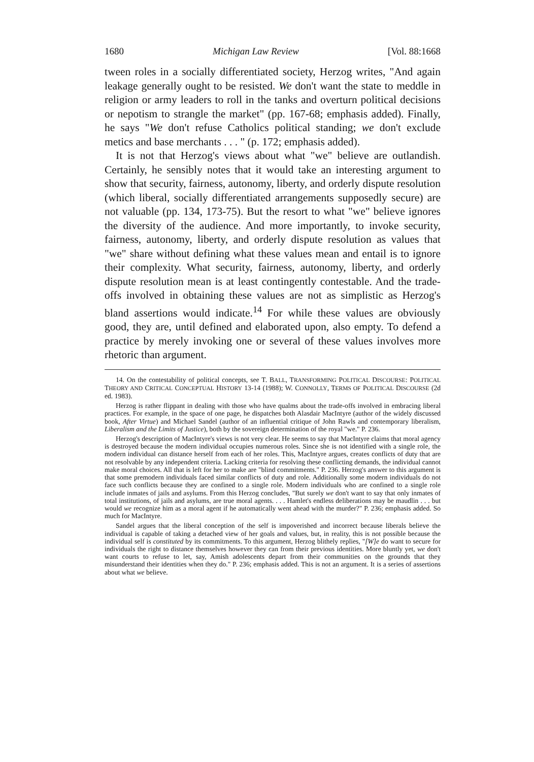1680 Michigan Law Review [Vol. 88:1668
tween roles in a socially differentiated society, Herzog writes, "And again leakage generally ought to be resisted. We don't want the state to meddle in religion or army leaders to roll in the tanks and overturn political decisions or nepotism to strangle the market" (pp. 167-68; emphasis added). Finally, he says "We don't refuse Catholics political standing; we don't exclude metics and base merchants . . . " (p. 172; emphasis added).
It is not that Herzog's views about what "we" believe are outlandish. Certainly, he sensibly notes that it would take an interesting argument to show that security, fairness, autonomy, liberty, and orderly dispute resolution (which liberal, socially differentiated arrangements supposedly secure) are not valuable (pp. 134, 173-75). But the resort to what "we" believe ignores the diversity of the audience. And more importantly, to invoke security, fairness, autonomy, liberty, and orderly dispute resolution as values that "we" share without defining what these values mean and entail is to ignore their complexity. What security, fairness, autonomy, liberty, and orderly dispute resolution mean is at least contingently contestable. And the trade-offs involved in obtaining these values are not as simplistic as Herzog's bland assertions would indicate.<sup>14</sup> For while these values are obviously good, they are, until defined and elaborated upon, also empty. To defend a practice by merely invoking one or several of these values involves more rhetoric than argument.
14. On the contestability of political concepts, see T. BALL, TRANSFORMING POLITICAL DISCOURSE: POLITICAL THEORY AND CRITICAL CONCEPTUAL HISTORY 13-14 (1988); W. CONNOLLY, TERMS OF POLITICAL DISCOURSE (2d ed. 1983).
Herzog is rather flippant in dealing with those who have qualms about the trade-offs involved in embracing liberal practices. For example, in the space of one page, he dispatches both Alasdair MacIntyre (author of the widely discussed book, After Virtue) and Michael Sandel (author of an influential critique of John Rawls and contemporary liberalism, Liberalism and the Limits of Justice), both by the sovereign determination of the royal "we." P. 236.
Herzog's description of MacIntyre's views is not very clear. He seems to say that MacIntyre claims that moral agency is destroyed because the modern individual occupies numerous roles. Since she is not identified with a single role, the modern individual can distance herself from each of her roles. This, MacIntyre argues, creates conflicts of duty that are not resolvable by any independent criteria. Lacking criteria for resolving these conflicting demands, the individual cannot make moral choices. All that is left for her to make are "blind commitments." P. 236. Herzog's answer to this argument is that some premodern individuals faced similar conflicts of duty and role. Additionally some modern individuals do not face such conflicts because they are confined to a single role. Modern individuals who are confined to a single role include inmates of jails and asylums. From this Herzog concludes, "But surely we don't want to say that only inmates of total institutions, of jails and asylums, are true moral agents. . . . Hamlet's endless deliberations may be maudlin . . . but would we recognize him as a moral agent if he automatically went ahead with the murder?" P. 236; emphasis added. So much for MacIntyre.
Sandel argues that the liberal conception of the self is impoverished and incorrect because liberals believe the individual is capable of taking a detached view of her goals and values, but, in reality, this is not possible because the individual self is constituted by its commitments. To this argument, Herzog blithely replies, "[W]e do want to secure for individuals the right to distance themselves however they can from their previous identities. More bluntly yet, we don't want courts to refuse to let, say, Amish adolescents depart from their communities on the grounds that they misunderstand their identities when they do." P. 236; emphasis added. This is not an argument. It is a series of assertions about what we believe.